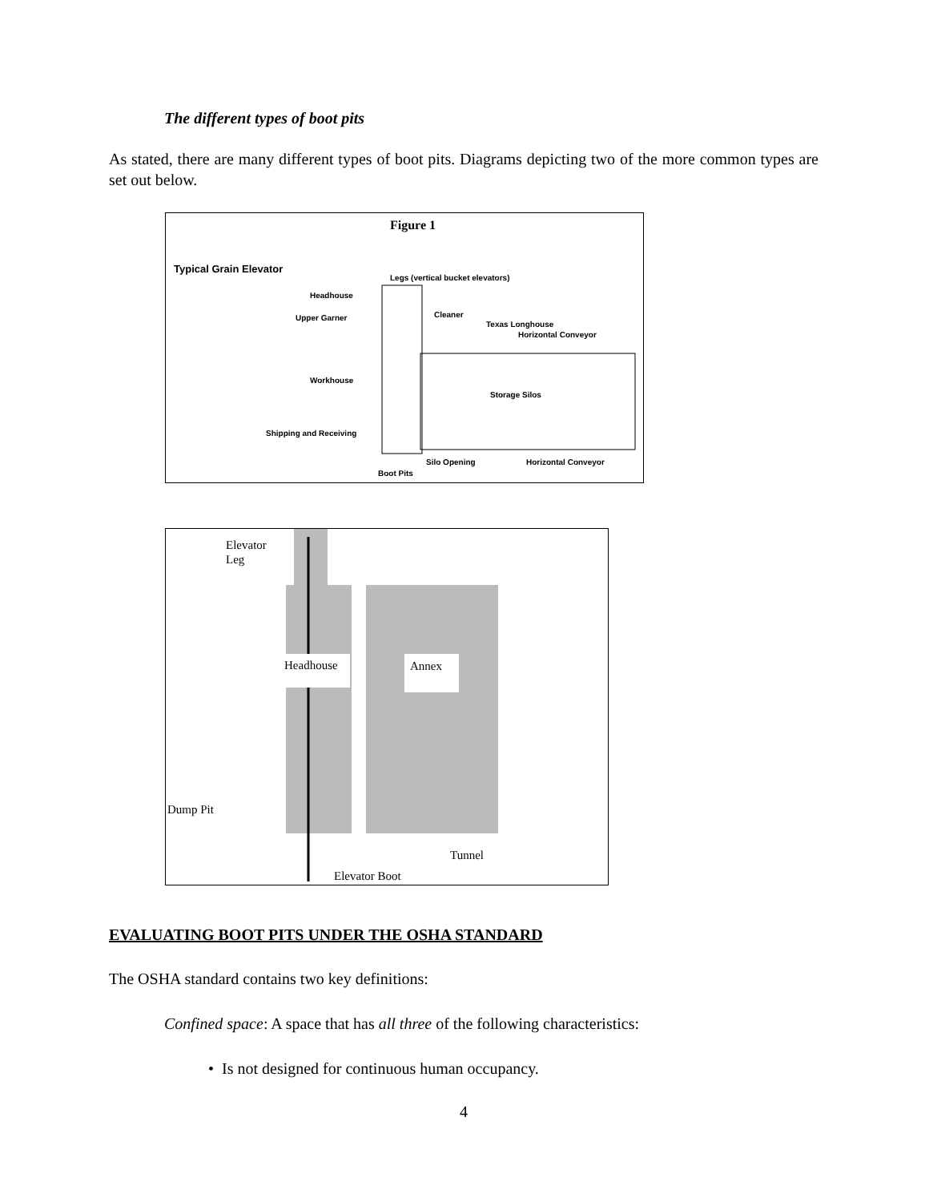The different types of boot pits
As stated, there are many different types of boot pits. Diagrams depicting two of the more common types are set out below.
Figure 1
Typical Grain Elevator
Legs (vertical bucket elevators)
Headhouse
Upper Garner
Cleaner
Texas Longhouse
Horizontal Conveyor
Workhouse
Storage Silos
Shipping and Receiving
Silo Opening
Horizontal Conveyor
Boot Pits
Elevator
Leg
Headhouse
Annex
Dump Pit
Tunnel
Elevator Boot
EVALUATING BOOT PITS UNDER THE OSHA STANDARD
The OSHA standard contains two key definitions:
Confined space: A space that has all three of the following characteristics:
• Is not designed for continuous human occupancy.
4